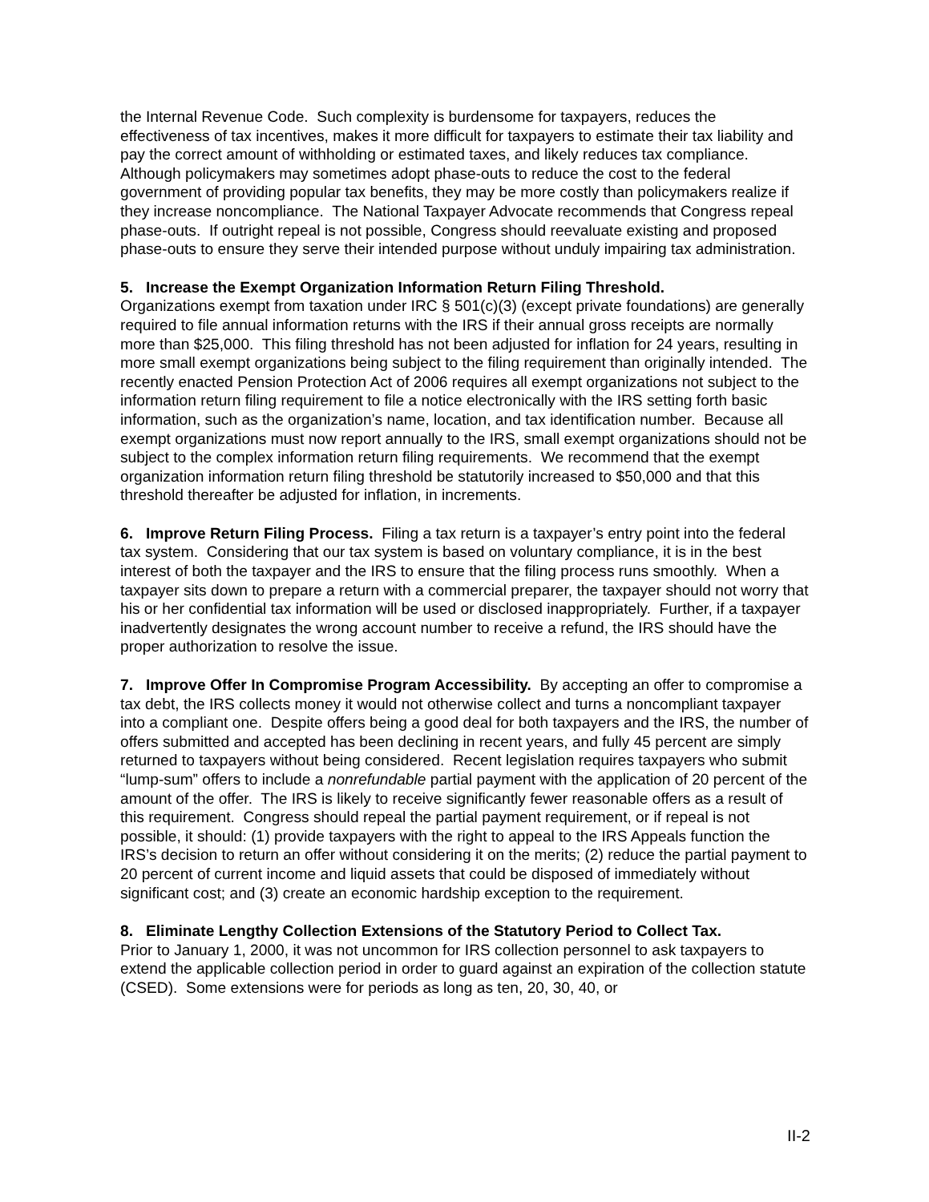the Internal Revenue Code. Such complexity is burdensome for taxpayers, reduces the effectiveness of tax incentives, makes it more difficult for taxpayers to estimate their tax liability and pay the correct amount of withholding or estimated taxes, and likely reduces tax compliance. Although policymakers may sometimes adopt phase-outs to reduce the cost to the federal government of providing popular tax benefits, they may be more costly than policymakers realize if they increase noncompliance. The National Taxpayer Advocate recommends that Congress repeal phase-outs. If outright repeal is not possible, Congress should reevaluate existing and proposed phase-outs to ensure they serve their intended purpose without unduly impairing tax administration.
5. Increase the Exempt Organization Information Return Filing Threshold.
Organizations exempt from taxation under IRC § 501(c)(3) (except private foundations) are generally required to file annual information returns with the IRS if their annual gross receipts are normally more than $25,000. This filing threshold has not been adjusted for inflation for 24 years, resulting in more small exempt organizations being subject to the filing requirement than originally intended. The recently enacted Pension Protection Act of 2006 requires all exempt organizations not subject to the information return filing requirement to file a notice electronically with the IRS setting forth basic information, such as the organization’s name, location, and tax identification number. Because all exempt organizations must now report annually to the IRS, small exempt organizations should not be subject to the complex information return filing requirements. We recommend that the exempt organization information return filing threshold be statutorily increased to $50,000 and that this threshold thereafter be adjusted for inflation, in increments.
6. Improve Return Filing Process. Filing a tax return is a taxpayer’s entry point into the federal tax system. Considering that our tax system is based on voluntary compliance, it is in the best interest of both the taxpayer and the IRS to ensure that the filing process runs smoothly. When a taxpayer sits down to prepare a return with a commercial preparer, the taxpayer should not worry that his or her confidential tax information will be used or disclosed inappropriately. Further, if a taxpayer inadvertently designates the wrong account number to receive a refund, the IRS should have the proper authorization to resolve the issue.
7. Improve Offer In Compromise Program Accessibility. By accepting an offer to compromise a tax debt, the IRS collects money it would not otherwise collect and turns a noncompliant taxpayer into a compliant one. Despite offers being a good deal for both taxpayers and the IRS, the number of offers submitted and accepted has been declining in recent years, and fully 45 percent are simply returned to taxpayers without being considered. Recent legislation requires taxpayers who submit “lump-sum” offers to include a nonrefundable partial payment with the application of 20 percent of the amount of the offer. The IRS is likely to receive significantly fewer reasonable offers as a result of this requirement. Congress should repeal the partial payment requirement, or if repeal is not possible, it should: (1) provide taxpayers with the right to appeal to the IRS Appeals function the IRS’s decision to return an offer without considering it on the merits; (2) reduce the partial payment to 20 percent of current income and liquid assets that could be disposed of immediately without significant cost; and (3) create an economic hardship exception to the requirement.
8. Eliminate Lengthy Collection Extensions of the Statutory Period to Collect Tax.
Prior to January 1, 2000, it was not uncommon for IRS collection personnel to ask taxpayers to extend the applicable collection period in order to guard against an expiration of the collection statute (CSED). Some extensions were for periods as long as ten, 20, 30, 40, or
II-2